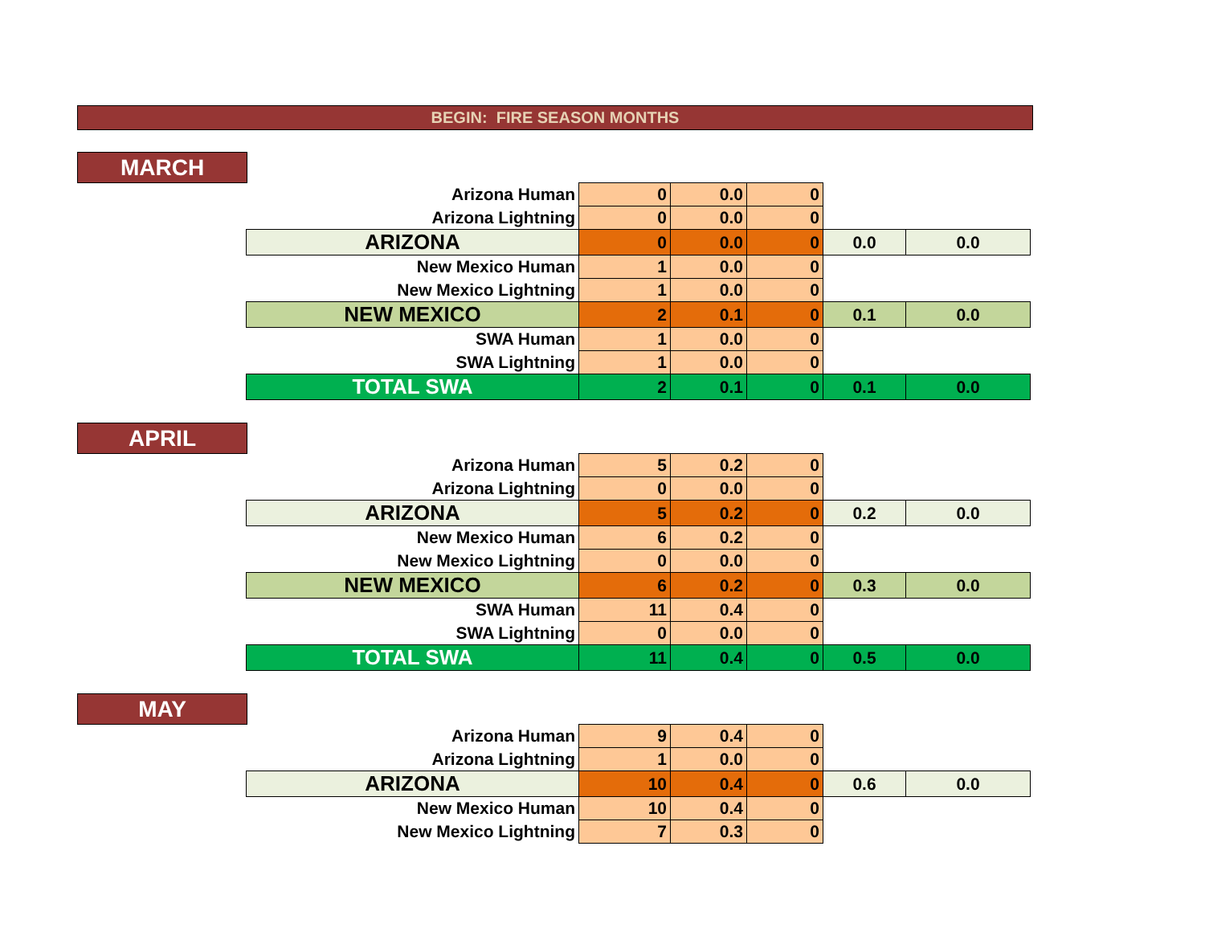BEGIN: FIRE SEASON MONTHS
MARCH
| Arizona Human | 0 | 0.0 | 0 | | |
| Arizona Lightning | 0 | 0.0 | 0 | | |
| ARIZONA | 0 | 0.0 | 0 | 0.0 | 0.0 |
| New Mexico Human | 1 | 0.0 | 0 | | |
| New Mexico Lightning | 1 | 0.0 | 0 | | |
| NEW MEXICO | 2 | 0.1 | 0 | 0.1 | 0.0 |
| SWA Human | 1 | 0.0 | 0 | | |
| SWA Lightning | 1 | 0.0 | 0 | | |
| TOTAL SWA | 2 | 0.1 | 0 | 0.1 | 0.0 |
APRIL
| Arizona Human | 5 | 0.2 | 0 | | |
| Arizona Lightning | 0 | 0.0 | 0 | | |
| ARIZONA | 5 | 0.2 | 0 | 0.2 | 0.0 |
| New Mexico Human | 6 | 0.2 | 0 | | |
| New Mexico Lightning | 0 | 0.0 | 0 | | |
| NEW MEXICO | 6 | 0.2 | 0 | 0.3 | 0.0 |
| SWA Human | 11 | 0.4 | 0 | | |
| SWA Lightning | 0 | 0.0 | 0 | | |
| TOTAL SWA | 11 | 0.4 | 0 | 0.5 | 0.0 |
MAY
| Arizona Human | 9 | 0.4 | 0 | | |
| Arizona Lightning | 1 | 0.0 | 0 | | |
| ARIZONA | 10 | 0.4 | 0 | 0.6 | 0.0 |
| New Mexico Human | 10 | 0.4 | 0 | | |
| New Mexico Lightning | 7 | 0.3 | 0 | | |